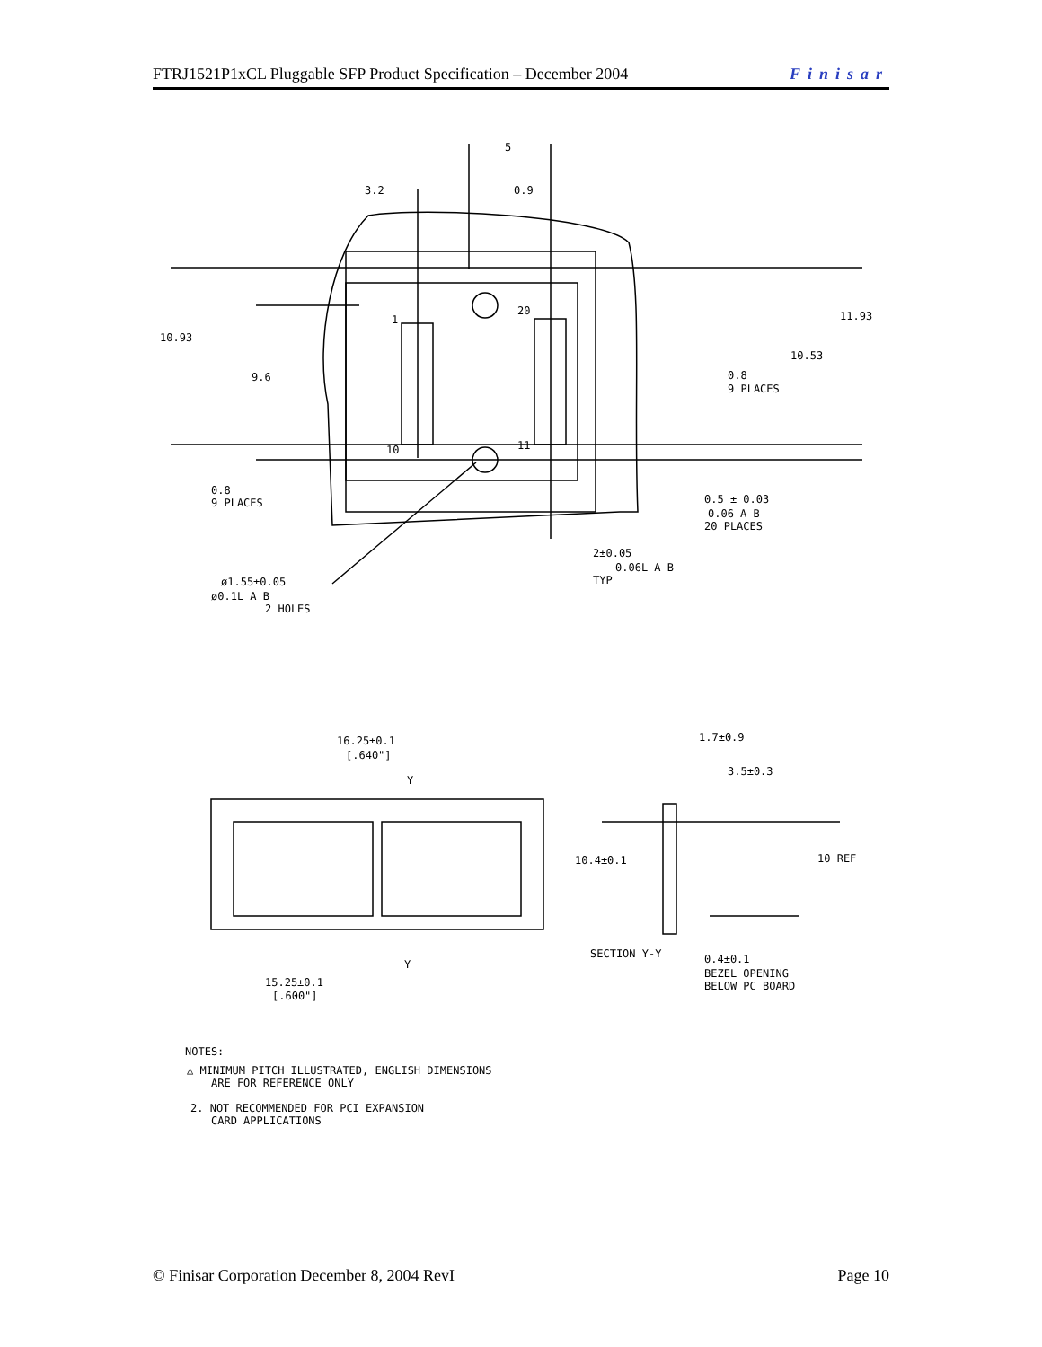FTRJ1521P1xCL Pluggable SFP Product Specification – December 2004 Finisar
3.2
0.9
5
10.93
9.6
11.93
10.53
0.8
9 PLACES
0.8
9 PLACES
1
20
10
11
0.5 ± 0.03
0.06 A B
20 PLACES
2±0.05
0.06L A B
TYP
ø1.55±0.05
ø0.1L A B
2 HOLES
16.25±0.1
[.640"]
Y
1.7±0.9
3.5±0.3
10.4±0.1
10 REF
SECTION Y-Y
Y
15.25±0.1
[.600"]
0.4±0.1
BEZEL OPENING
BELOW PC BOARD
NOTES:
△ MINIMUM PITCH ILLUSTRATED, ENGLISH DIMENSIONS
ARE FOR REFERENCE ONLY
2. NOT RECOMMENDED FOR PCI EXPANSION
CARD APPLICATIONS
© Finisar Corporation December 8, 2004 RevI Page 10